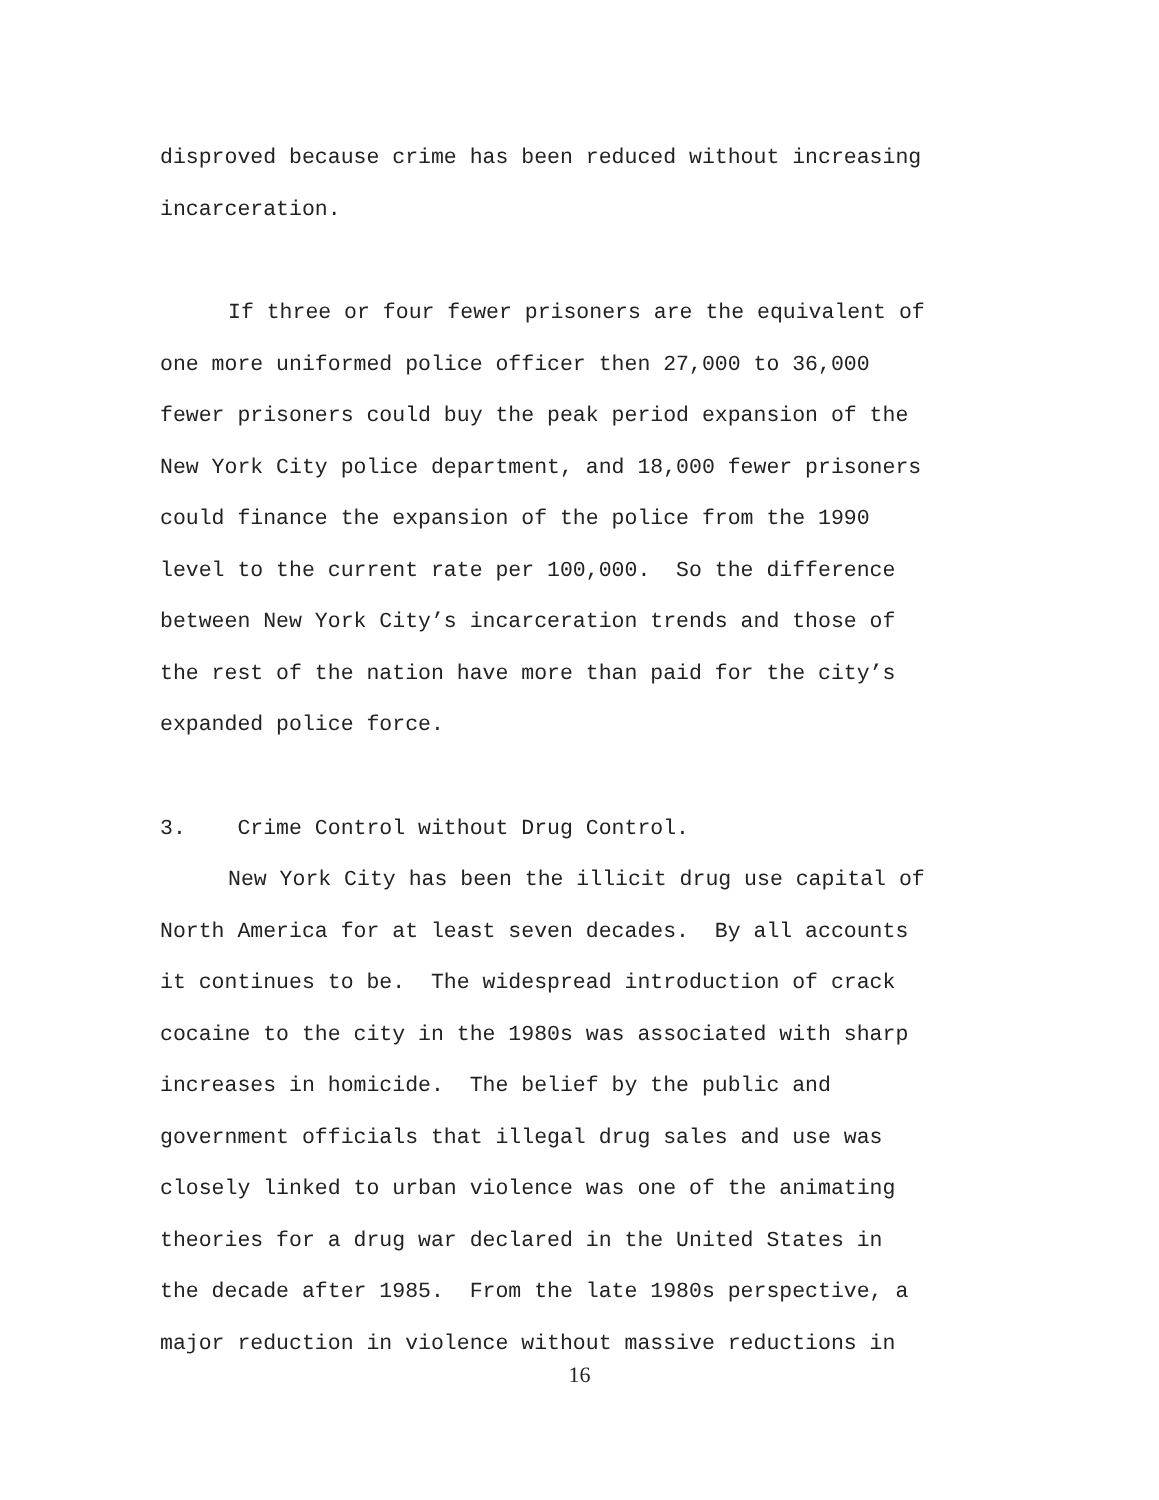disproved because crime has been reduced without increasing
incarceration.
If three or four fewer prisoners are the equivalent of
one more uniformed police officer then 27,000 to 36,000
fewer prisoners could buy the peak period expansion of the
New York City police department, and 18,000 fewer prisoners
could finance the expansion of the police from the 1990
level to the current rate per 100,000. So the difference
between New York City’s incarceration trends and those of
the rest of the nation have more than paid for the city’s
expanded police force.
3. Crime Control without Drug Control.
New York City has been the illicit drug use capital of
North America for at least seven decades. By all accounts
it continues to be. The widespread introduction of crack
cocaine to the city in the 1980s was associated with sharp
increases in homicide. The belief by the public and
government officials that illegal drug sales and use was
closely linked to urban violence was one of the animating
theories for a drug war declared in the United States in
the decade after 1985. From the late 1980s perspective, a
major reduction in violence without massive reductions in
16